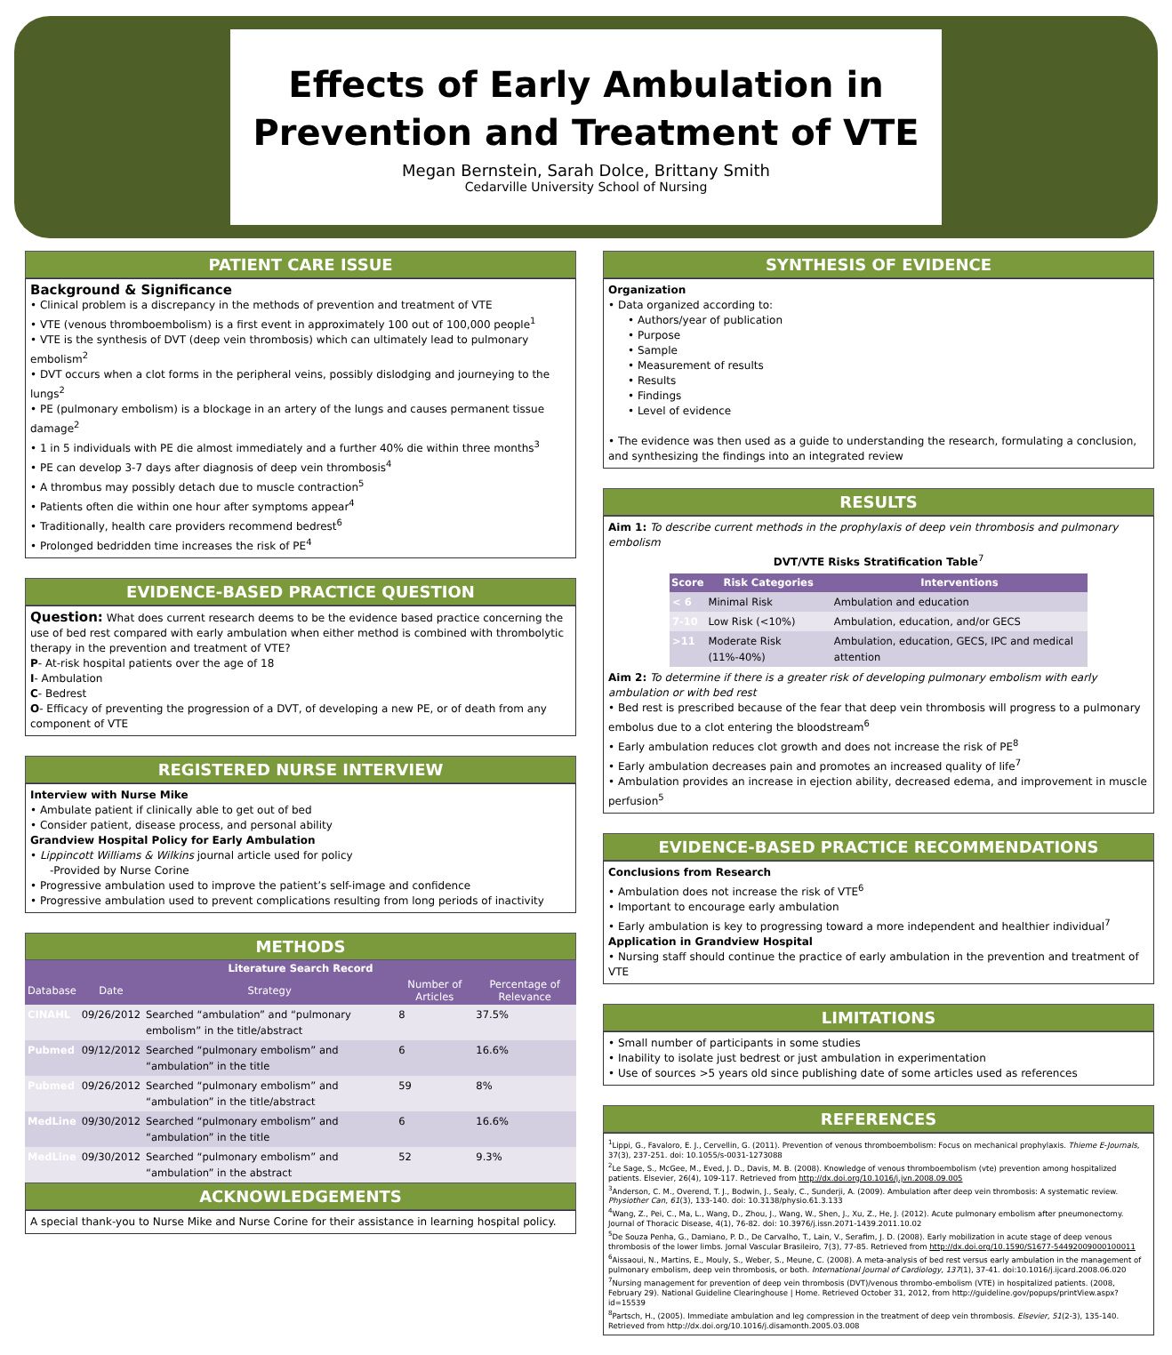Effects of Early Ambulation in Prevention and Treatment of VTE
Megan Bernstein, Sarah Dolce, Brittany Smith
Cedarville University School of Nursing
PATIENT CARE ISSUE
Background & Significance
• Clinical problem is a discrepancy in the methods of prevention and treatment of VTE
• VTE (venous thromboembolism) is a first event in approximately 100 out of 100,000 people<sup>1</sup>
• VTE is the synthesis of DVT (deep vein thrombosis) which can ultimately lead to pulmonary embolism<sup>2</sup>
• DVT occurs when a clot forms in the peripheral veins, possibly dislodging and journeying to the lungs<sup>2</sup>
• PE (pulmonary embolism) is a blockage in an artery of the lungs and causes permanent tissue damage<sup>2</sup>
• 1 in 5 individuals with PE die almost immediately and a further 40% die within three months<sup>3</sup>
• PE can develop 3-7 days after diagnosis of deep vein thrombosis<sup>4</sup>
• A thrombus may possibly detach due to muscle contraction<sup>5</sup>
• Patients often die within one hour after symptoms appear<sup>4</sup>
• Traditionally, health care providers recommend bedrest<sup>6</sup>
• Prolonged bedridden time increases the risk of PE<sup>4</sup>
EVIDENCE-BASED PRACTICE QUESTION
Question: What does current research deems to be the evidence based practice concerning the use of bed rest compared with early ambulation when either method is combined with thrombolytic therapy in the prevention and treatment of VTE?
P- At-risk hospital patients over the age of 18
I- Ambulation
C- Bedrest
O- Efficacy of preventing the progression of a DVT, of developing a new PE, or of death from any component of VTE
REGISTERED NURSE INTERVIEW
Interview with Nurse Mike
• Ambulate patient if clinically able to get out of bed
• Consider patient, disease process, and personal ability
Grandview Hospital Policy for Early Ambulation
• Lippincott Williams & Wilkins journal article used for policy
-Provided by Nurse Corine
• Progressive ambulation used to improve the patient’s self-image and confidence
• Progressive ambulation used to prevent complications resulting from long periods of inactivity
METHODS
| Literature Search Record | | | | |
| --- | --- | --- | --- | --- |
| Database | Date | Strategy | Number of Articles | Percentage of Relevance |
| CINAHL | 09/26/2012 | Searched “ambulation” and “pulmonary embolism” in the title/abstract | 8 | 37.5% |
| Pubmed | 09/12/2012 | Searched “pulmonary embolism” and “ambulation” in the title | 6 | 16.6% |
| Pubmed | 09/26/2012 | Searched “pulmonary embolism” and “ambulation” in the title/abstract | 59 | 8% |
| MedLine | 09/30/2012 | Searched “pulmonary embolism” and “ambulation” in the title | 6 | 16.6% |
| MedLine | 09/30/2012 | Searched “pulmonary embolism” and “ambulation” in the abstract | 52 | 9.3% |
ACKNOWLEDGEMENTS
A special thank-you to Nurse Mike and Nurse Corine for their assistance in learning hospital policy.
SYNTHESIS OF EVIDENCE
Organization
• Data organized according to:
• Authors/year of publication
• Purpose
• Sample
• Measurement of results
• Results
• Findings
• Level of evidence
• The evidence was then used as a guide to understanding the research, formulating a conclusion, and synthesizing the findings into an integrated review
RESULTS
Aim 1: To describe current methods in the prophylaxis of deep vein thrombosis and pulmonary embolism
DVT/VTE Risks Stratification Table<sup>7</sup>
| Score | Risk Categories | Interventions |
| --- | --- | --- |
| < 6 | Minimal Risk | Ambulation and education |
| 7-10 | Low Risk (<10%) | Ambulation, education, and/or GECS |
| >11 | Moderate Risk (11%-40%) | Ambulation, education, GECS, IPC and medical attention |
Aim 2: To determine if there is a greater risk of developing pulmonary embolism with early ambulation or with bed rest
• Bed rest is prescribed because of the fear that deep vein thrombosis will progress to a pulmonary embolus due to a clot entering the bloodstream<sup>6</sup>
• Early ambulation reduces clot growth and does not increase the risk of PE<sup>8</sup>
• Early ambulation decreases pain and promotes an increased quality of life<sup>7</sup>
• Ambulation provides an increase in ejection ability, decreased edema, and improvement in muscle perfusion<sup>5</sup>
EVIDENCE-BASED PRACTICE RECOMMENDATIONS
Conclusions from Research
• Ambulation does not increase the risk of VTE<sup>6</sup>
• Important to encourage early ambulation
• Early ambulation is key to progressing toward a more independent and healthier individual<sup>7</sup>
Application in Grandview Hospital
• Nursing staff should continue the practice of early ambulation in the prevention and treatment of VTE
LIMITATIONS
• Small number of participants in some studies
• Inability to isolate just bedrest or just ambulation in experimentation
• Use of sources >5 years old since publishing date of some articles used as references
REFERENCES
<sup>1</sup> Lippi, G., Favaloro, E. J., Cervellin, G. (2011). Prevention of venous thromboembolism: Focus on mechanical prophylaxis. Thieme E-Journals, 37(3), 237-251. doi: 10.1055/s-0031-1273088
<sup>2</sup> Le Sage, S., McGee, M., Eved, J. D., Davis, M. B. (2008). Knowledge of venous thromboembolism (vte) prevention among hospitalized patients. Elsevier, 26(4), 109-117. Retrieved from http://dx.doi.org/10.1016/j.jvn.2008.09.005
<sup>3</sup> Anderson, C. M., Overend, T. J., Bodwin, J., Sealy, C., Sunderji, A. (2009). Ambulation after deep vein thrombosis: A systematic review. Physiother Can, 61(3), 133-140. doi: 10.3138/physio.61.3.133
<sup>4</sup> Wang, Z., Pei, C., Ma, L., Wang, D., Zhou, J., Wang, W., Shen, J., Xu, Z., He, J. (2012). Acute pulmonary embolism after pneumonectomy. Journal of Thoracic Disease, 4(1), 76-82. doi: 10.3976/j.issn.2071-1439.2011.10.02
<sup>5</sup> De Souza Penha, G., Damiano, P. D., De Carvalho, T., Lain, V., Serafim, J. D. (2008). Early mobilization in acute stage of deep venous thrombosis of the lower limbs. Jornal Vascular Brasileiro, 7(3), 77-85. Retrieved from http://dx.doi.org/10.1590/S1677-54492009000100011
<sup>6</sup> Aissaoui, N., Martins, E., Mouly, S., Weber, S., Meune, C. (2008). A meta-analysis of bed rest versus early ambulation in the management of pulmonary embolism, deep vein thrombosis, or both. International Journal of Cardiology, 137(1), 37-41. doi:10.1016/j.ijcard.2008.06.020
<sup>7</sup> Nursing management for prevention of deep vein thrombosis (DVT)/venous thrombo-embolism (VTE) in hospitalized patients. (2008, February 29). National Guideline Clearinghouse | Home. Retrieved October 31, 2012, from http://guideline.gov/popups/printView.aspx?id=15539
<sup>8</sup> Partsch, H., (2005). Immediate ambulation and leg compression in the treatment of deep vein thrombosis. Elsevier, 51(2-3), 135-140. Retrieved from http://dx.doi.org/10.1016/j.disamonth.2005.03.008